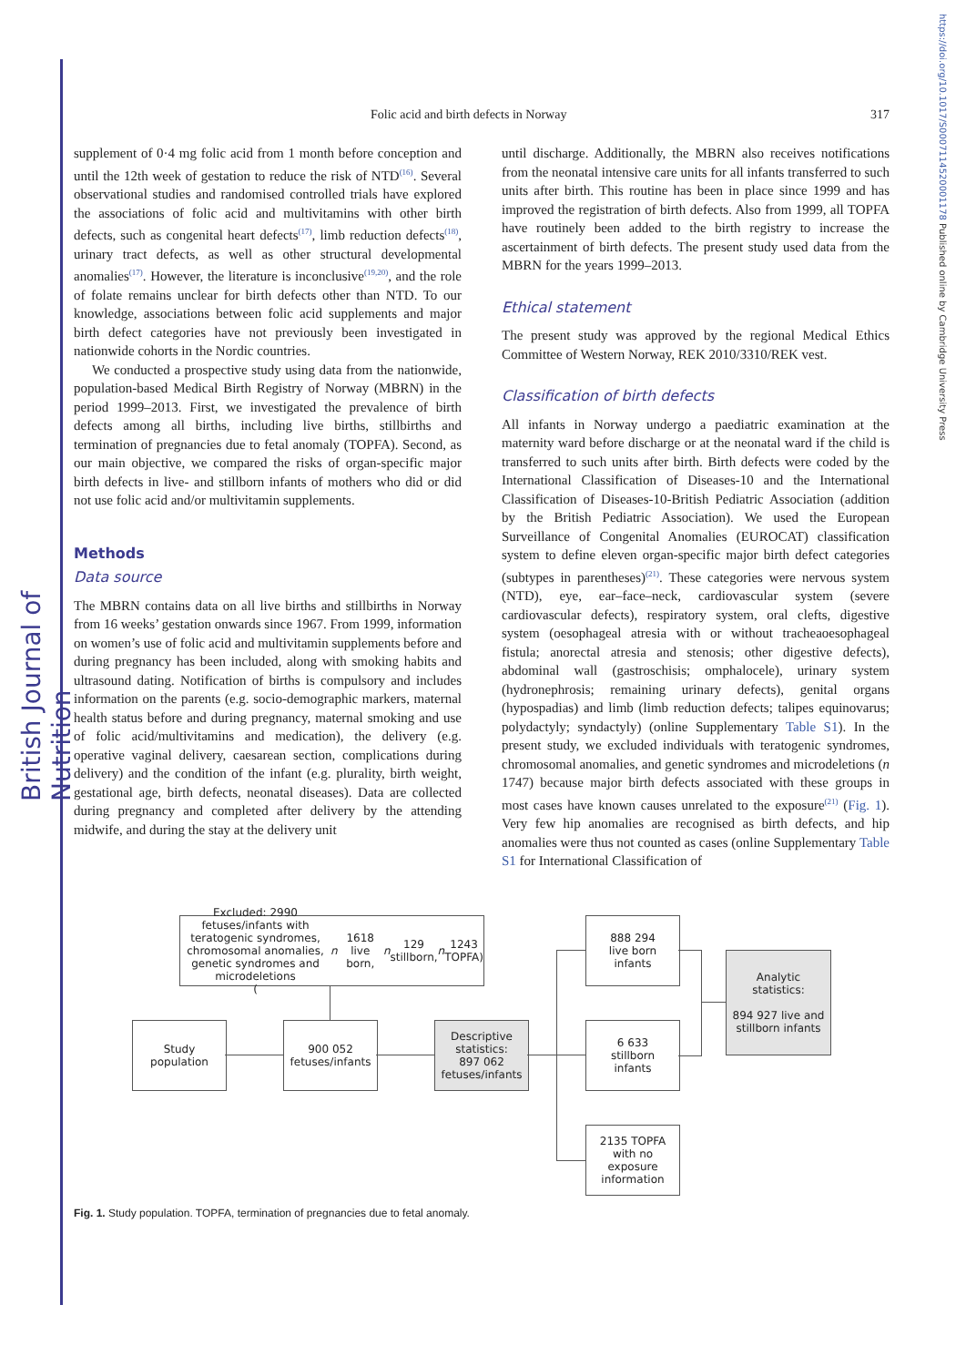British Journal of Nutrition
https://doi.org/10.1017/S0007114520001178 Published online by Cambridge University Press
Folic acid and birth defects in Norway 317
supplement of 0·4 mg folic acid from 1 month before conception and until the 12th week of gestation to reduce the risk of NTD<sup>(16)</sup>. Several observational studies and randomised controlled trials have explored the associations of folic acid and multivitamins with other birth defects, such as congenital heart defects<sup>(17)</sup>, limb reduction defects<sup>(18)</sup>, urinary tract defects, as well as other structural developmental anomalies<sup>(17)</sup>. However, the literature is inconclusive<sup>(19,20)</sup>, and the role of folate remains unclear for birth defects other than NTD. To our knowledge, associations between folic acid supplements and major birth defect categories have not previously been investigated in nationwide cohorts in the Nordic countries.
We conducted a prospective study using data from the nationwide, population-based Medical Birth Registry of Norway (MBRN) in the period 1999–2013. First, we investigated the prevalence of birth defects among all births, including live births, stillbirths and termination of pregnancies due to fetal anomaly (TOPFA). Second, as our main objective, we compared the risks of organ-specific major birth defects in live- and stillborn infants of mothers who did or did not use folic acid and/or multivitamin supplements.
Methods
Data source
The MBRN contains data on all live births and stillbirths in Norway from 16 weeks’ gestation onwards since 1967. From 1999, information on women’s use of folic acid and multivitamin supplements before and during pregnancy has been included, along with smoking habits and ultrasound dating. Notification of births is compulsory and includes information on the parents (e.g. socio-demographic markers, maternal health status before and during pregnancy, maternal smoking and use of folic acid/multivitamins and medication), the delivery (e.g. operative vaginal delivery, caesarean section, complications during delivery) and the condition of the infant (e.g. plurality, birth weight, gestational age, birth defects, neonatal diseases). Data are collected during pregnancy and completed after delivery by the attending midwife, and during the stay at the delivery unit
until discharge. Additionally, the MBRN also receives notifications from the neonatal intensive care units for all infants transferred to such units after birth. This routine has been in place since 1999 and has improved the registration of birth defects. Also from 1999, all TOPFA have routinely been added to the birth registry to increase the ascertainment of birth defects. The present study used data from the MBRN for the years 1999–2013.
Ethical statement
The present study was approved by the regional Medical Ethics Committee of Western Norway, REK 2010/3310/REK vest.
Classification of birth defects
All infants in Norway undergo a paediatric examination at the maternity ward before discharge or at the neonatal ward if the child is transferred to such units after birth. Birth defects were coded by the International Classification of Diseases-10 and the International Classification of Diseases-10-British Pediatric Association (addition by the British Pediatric Association). We used the European Surveillance of Congenital Anomalies (EUROCAT) classification system to define eleven organ-specific major birth defect categories (subtypes in parentheses)<sup>(21)</sup>. These categories were nervous system (NTD), eye, ear–face–neck, cardiovascular system (severe cardiovascular defects), respiratory system, oral clefts, digestive system (oesophageal atresia with or without tracheaoesophageal fistula; anorectal atresia and stenosis; other digestive defects), abdominal wall (gastroschisis; omphalocele), urinary system (hydronephrosis; remaining urinary defects), genital organs (hypospadias) and limb (limb reduction defects; talipes equinovarus; polydactyly; syndactyly) (online Supplementary Table S1). In the present study, we excluded individuals with teratogenic syndromes, chromosomal anomalies, and genetic syndromes and microdeletions (n 1747) because major birth defects associated with these groups in most cases have known causes unrelated to the exposure<sup>(21)</sup> (Fig. 1). Very few hip anomalies are recognised as birth defects, and hip anomalies were thus not counted as cases (online Supplementary Table S1 for International Classification of
Excluded: 2990 fetuses/infants with
teratogenic syndromes, chromosomal anomalies,
genetic syndromes and microdeletions
(n 1618 live born, n 129 stillborn, n 1243 TOPFA)
Study
population
900 052
fetuses/infants
Descriptive
statistics:
897 062
fetuses/infants
888 294
live born
infants
6 633
stillborn
infants
2135 TOPFA
with no
exposure
information
Analytic
statistics:
894 927 live and
stillborn infants
Fig. 1. Study population. TOPFA, termination of pregnancies due to fetal anomaly.